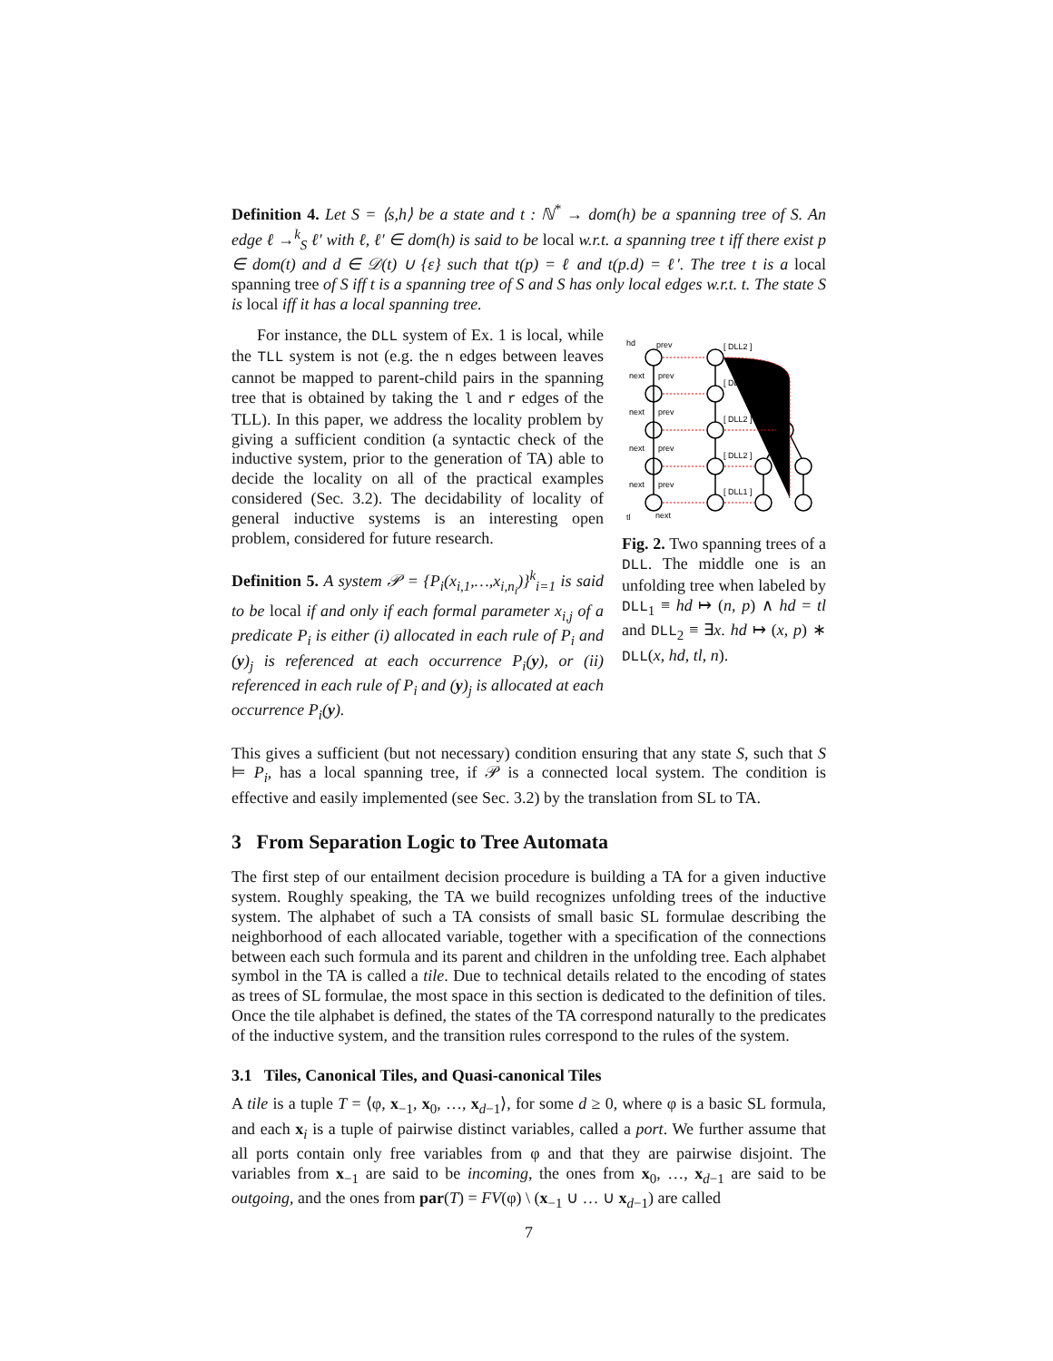Definition 4. Let S = ⟨s,h⟩ be a state and t : ℕ<sup>*</sup> → dom(h) be a spanning tree of S. An edge ℓ →<sup>k</sup><sub>S</sub> ℓ′ with ℓ, ℓ′ ∈ dom(h) is said to be local w.r.t. a spanning tree t iff there exist p ∈ dom(t) and d ∈ 𝒟(t) ∪ {ε} such that t(p) = ℓ and t(p.d) = ℓ′. The tree t is a local spanning tree of S iff t is a spanning tree of S and S has only local edges w.r.t. t. The state S is local iff it has a local spanning tree.
For instance, the DLL system of Ex. 1 is local, while the TLL system is not (e.g. the n edges between leaves cannot be mapped to parent-child pairs in the spanning tree that is obtained by taking the l and r edges of the TLL). In this paper, we address the locality problem by giving a sufficient condition (a syntactic check of the inductive system, prior to the generation of TA) able to decide the locality on all of the practical examples considered (Sec. 3.2). The decidability of locality of general inductive systems is an interesting open problem, considered for future research.
Definition 5. A system 𝒫 = {P<sub>i</sub>(x<sub>i,1</sub>,…,x<sub>i,n<sub>i</sub></sub>)}<sup>k</sup><sub>i=1</sub> is said to be local if and only if each formal parameter x<sub>i,j</sub> of a predicate P<sub>i</sub> is either (i) allocated in each rule of P<sub>i</sub> and (y)<sub>j</sub> is referenced at each occurrence P<sub>i</sub>(y), or (ii) referenced in each rule of P<sub>i</sub> and (y)<sub>j</sub> is allocated at each occurrence P<sub>i</sub>(y).
prev
next
prev
next
prev
next
prev
next
prev
hd
tl
next
[ DLL2 ]
[ DLL2 ]
[ DLL2 ]
[ DLL2 ]
[ DLL1 ]
Fig. 2. Two spanning trees of a DLL. The middle one is an unfolding tree when labeled by DLL<sub>1</sub> ≡ hd ↦ (n, p) ∧ hd = tl and DLL<sub>2</sub> ≡ ∃x. hd ↦ (x, p) ∗ DLL(x, hd, tl, n).
This gives a sufficient (but not necessary) condition ensuring that any state S, such that S ⊨ P<sub>i</sub>, has a local spanning tree, if 𝒫 is a connected local system. The condition is effective and easily implemented (see Sec. 3.2) by the translation from SL to TA.
3 From Separation Logic to Tree Automata
The first step of our entailment decision procedure is building a TA for a given inductive system. Roughly speaking, the TA we build recognizes unfolding trees of the inductive system. The alphabet of such a TA consists of small basic SL formulae describing the neighborhood of each allocated variable, together with a specification of the connections between each such formula and its parent and children in the unfolding tree. Each alphabet symbol in the TA is called a tile. Due to technical details related to the encoding of states as trees of SL formulae, the most space in this section is dedicated to the definition of tiles. Once the tile alphabet is defined, the states of the TA correspond naturally to the predicates of the inductive system, and the transition rules correspond to the rules of the system.
3.1 Tiles, Canonical Tiles, and Quasi-canonical Tiles
A tile is a tuple T = ⟨φ, x<sub>−1</sub>, x<sub>0</sub>, …, x<sub>d−1</sub>⟩, for some d ≥ 0, where φ is a basic SL formula, and each x<sub>i</sub> is a tuple of pairwise distinct variables, called a port. We further assume that all ports contain only free variables from φ and that they are pairwise disjoint. The variables from x<sub>−1</sub> are said to be incoming, the ones from x<sub>0</sub>, …, x<sub>d−1</sub> are said to be outgoing, and the ones from par(T) = FV(φ) \ (x<sub>−1</sub> ∪ … ∪ x<sub>d−1</sub>) are called
7